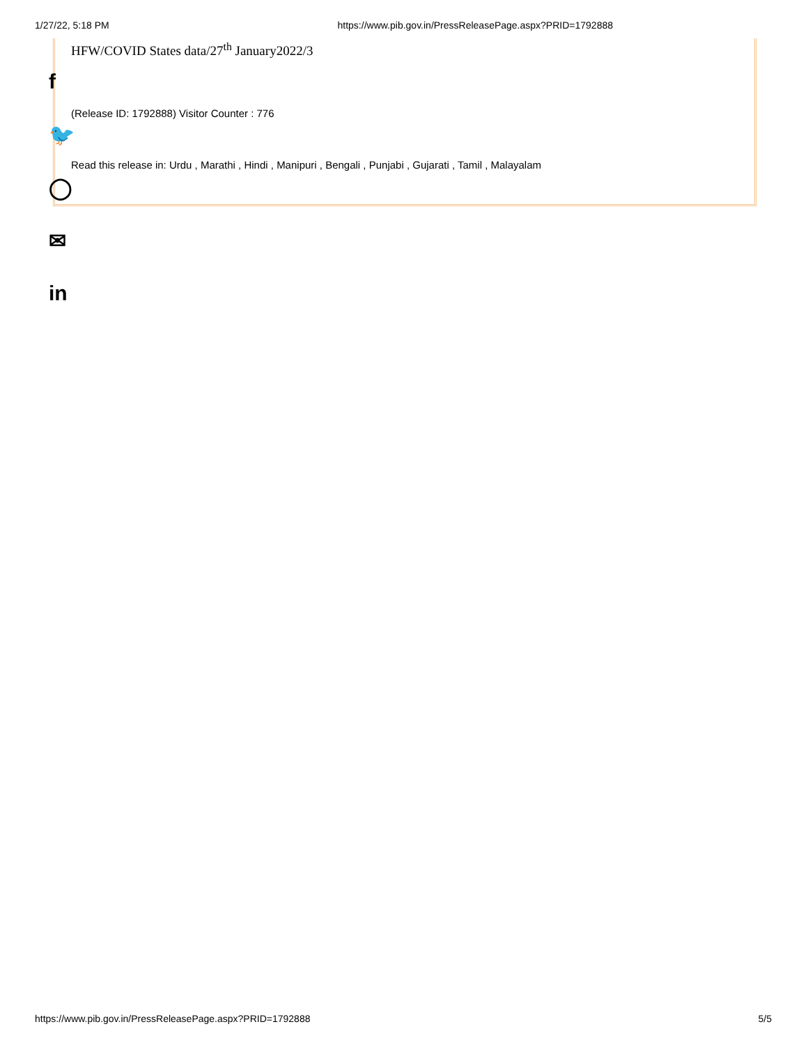1/27/22, 5:18 PM https://www.pib.gov.in/PressReleasePage.aspx?PRID=1792888
HFW/COVID States data/27<sup>th</sup> January2022/3
(Release ID: 1792888) Visitor Counter : 776
Read this release in: Urdu , Marathi , Hindi , Manipuri , Bengali , Punjabi , Gujarati , Tamil , Malayalam
f
🐦
◯
✉
in
https://www.pib.gov.in/PressReleasePage.aspx?PRID=1792888 5/5